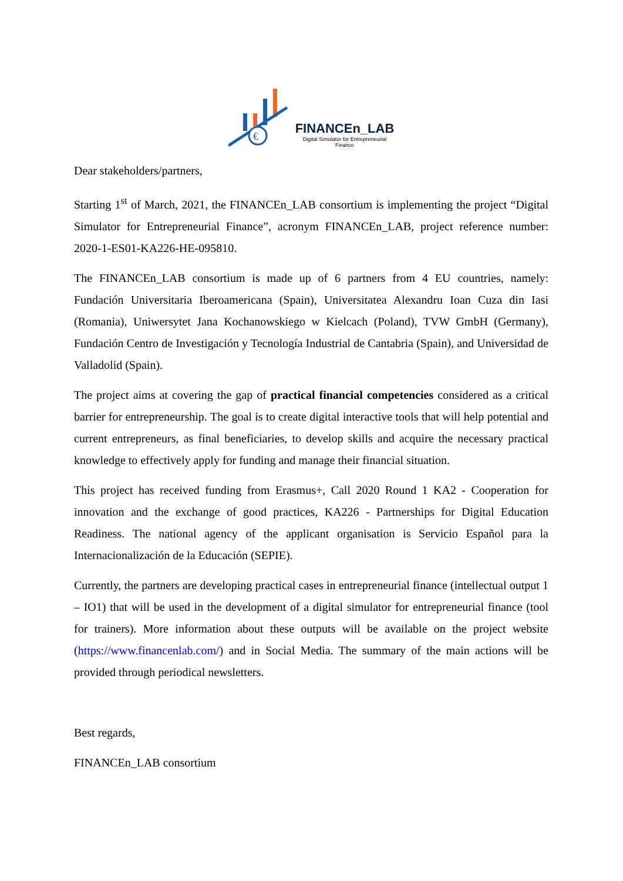€
FINANCEn_LAB
Digital Simulator for Entrepreneurial
Finance
Dear stakeholders/partners,
Starting 1<sup>st</sup> of March, 2021, the FINANCEn_LAB consortium is implementing the project “Digital Simulator for Entrepreneurial Finance”, acronym FINANCEn_LAB, project reference number: 2020-1-ES01-KA226-HE-095810.
The FINANCEn_LAB consortium is made up of 6 partners from 4 EU countries, namely: Fundación Universitaria Iberoamericana (Spain), Universitatea Alexandru Ioan Cuza din Iasi (Romania), Uniwersytet Jana Kochanowskiego w Kielcach (Poland), TVW GmbH (Germany), Fundación Centro de Investigación y Tecnología Industrial de Cantabria (Spain), and Universidad de Valladolid (Spain).
The project aims at covering the gap of practical financial competencies considered as a critical barrier for entrepreneurship. The goal is to create digital interactive tools that will help potential and current entrepreneurs, as final beneficiaries, to develop skills and acquire the necessary practical knowledge to effectively apply for funding and manage their financial situation.
This project has received funding from Erasmus+, Call 2020 Round 1 KA2 - Cooperation for innovation and the exchange of good practices, KA226 - Partnerships for Digital Education Readiness. The national agency of the applicant organisation is Servicio Español para la Internacionalización de la Educación (SEPIE).
Currently, the partners are developing practical cases in entrepreneurial finance (intellectual output 1 – IO1) that will be used in the development of a digital simulator for entrepreneurial finance (tool for trainers). More information about these outputs will be available on the project website (https://www.financenlab.com/) and in Social Media. The summary of the main actions will be provided through periodical newsletters.
Best regards,
FINANCEn_LAB consortium